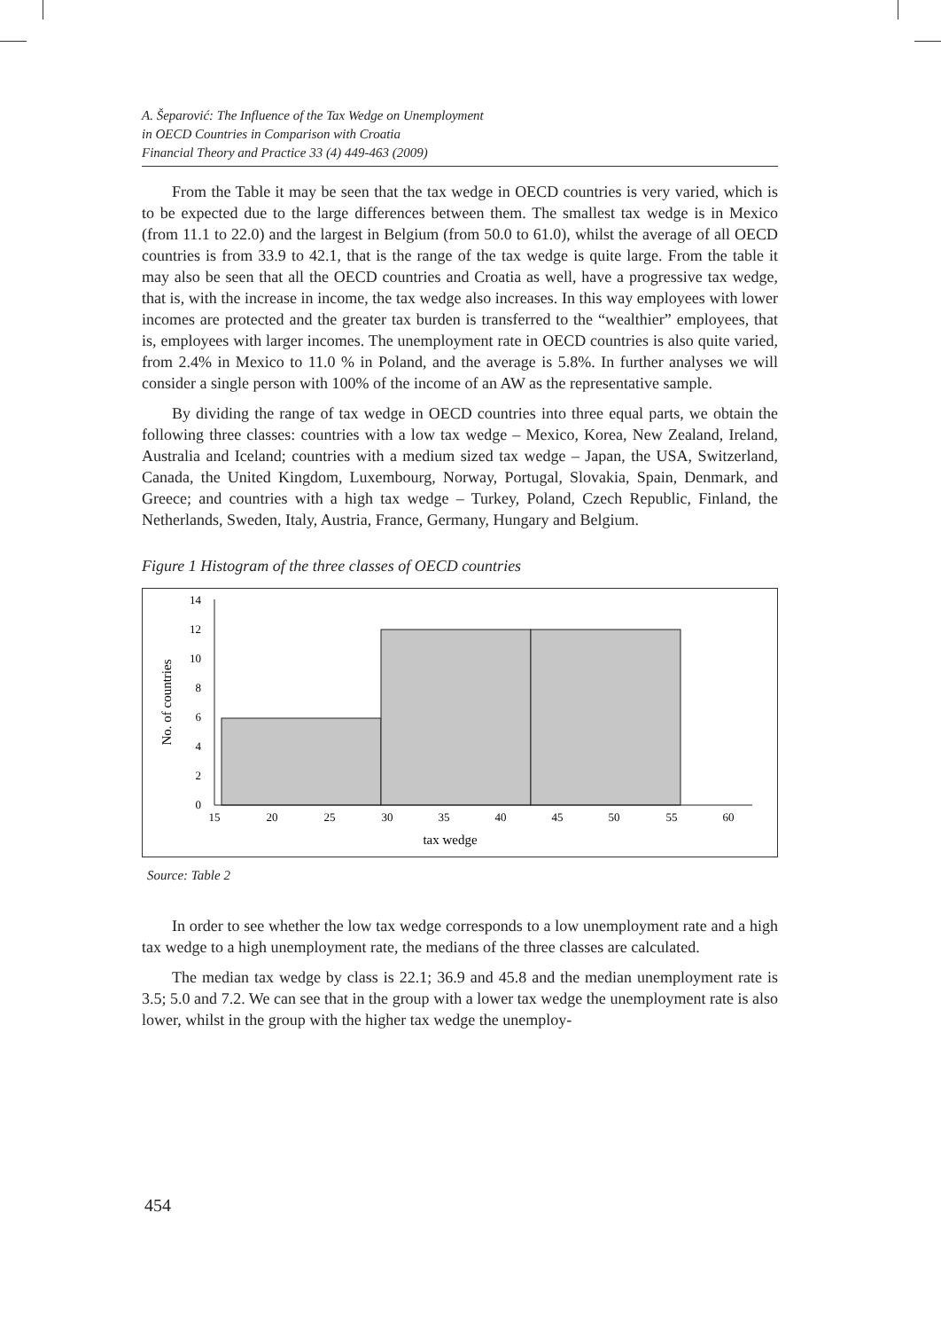A. Šeparović: The Influence of the Tax Wedge on Unemployment
in OECD Countries in Comparison with Croatia
Financial Theory and Practice 33 (4) 449-463 (2009)
From the Table it may be seen that the tax wedge in OECD countries is very varied, which is to be expected due to the large differences between them. The smallest tax wedge is in Mexico (from 11.1 to 22.0) and the largest in Belgium (from 50.0 to 61.0), whilst the average of all OECD countries is from 33.9 to 42.1, that is the range of the tax wedge is quite large. From the table it may also be seen that all the OECD countries and Croatia as well, have a progressive tax wedge, that is, with the increase in income, the tax wedge also increases. In this way employees with lower incomes are protected and the greater tax burden is transferred to the “wealthier” employees, that is, employees with larger incomes. The unemployment rate in OECD countries is also quite varied, from 2.4% in Mexico to 11.0 % in Poland, and the average is 5.8%. In further analyses we will consider a single person with 100% of the income of an AW as the representative sample.
By dividing the range of tax wedge in OECD countries into three equal parts, we obtain the following three classes: countries with a low tax wedge – Mexico, Korea, New Zealand, Ireland, Australia and Iceland; countries with a medium sized tax wedge – Japan, the USA, Switzerland, Canada, the United Kingdom, Luxembourg, Norway, Portugal, Slovakia, Spain, Denmark, and Greece; and countries with a high tax wedge – Turkey, Poland, Czech Republic, Finland, the Netherlands, Sweden, Italy, Austria, France, Germany, Hungary and Belgium.
Figure 1 Histogram of the three classes of OECD countries
0
2
4
6
8
10
12
14
15
20
25
30
35
40
45
50
55
60
tax wedge
No. of countries
Source: Table 2
In order to see whether the low tax wedge corresponds to a low unemployment rate and a high tax wedge to a high unemployment rate, the medians of the three classes are calculated.
The median tax wedge by class is 22.1; 36.9 and 45.8 and the median unemployment rate is 3.5; 5.0 and 7.2. We can see that in the group with a lower tax wedge the unemployment rate is also lower, whilst in the group with the higher tax wedge the unemploy-
454